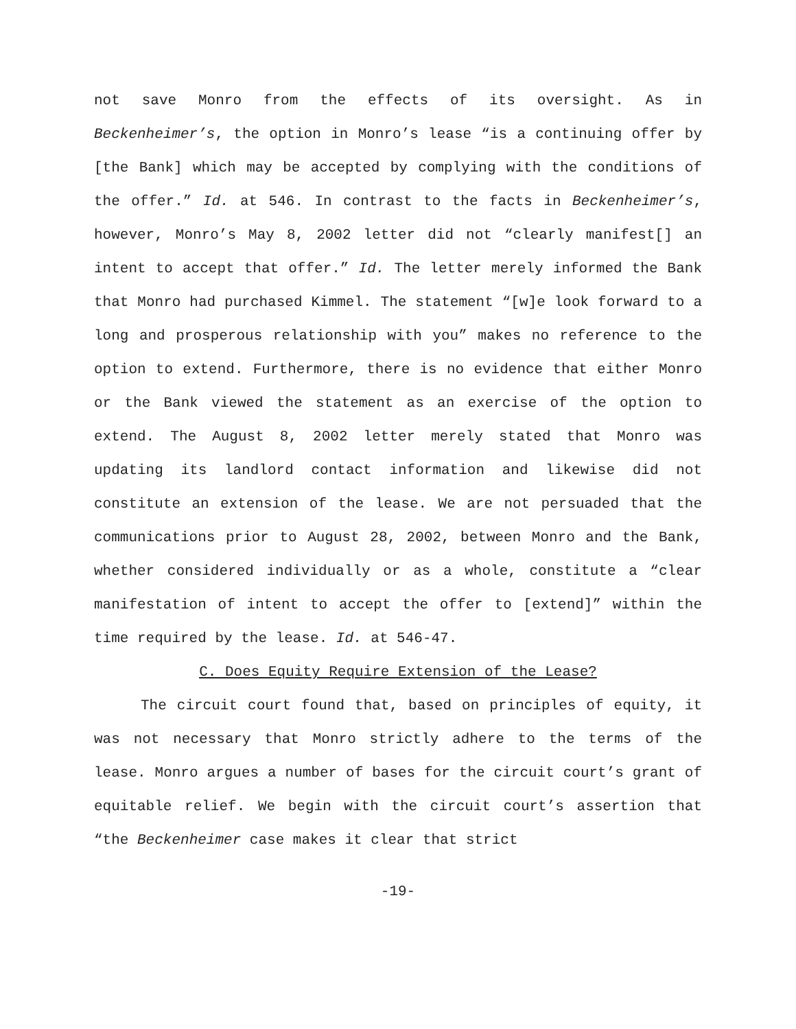not save Monro from the effects of its oversight. As in Beckenheimer’s, the option in Monro’s lease “is a continuing offer by [the Bank] which may be accepted by complying with the conditions of the offer.” Id. at 546. In contrast to the facts in Beckenheimer’s, however, Monro’s May 8, 2002 letter did not “clearly manifest[] an intent to accept that offer.” Id. The letter merely informed the Bank that Monro had purchased Kimmel. The statement “[w]e look forward to a long and prosperous relationship with you” makes no reference to the option to extend. Furthermore, there is no evidence that either Monro or the Bank viewed the statement as an exercise of the option to extend. The August 8, 2002 letter merely stated that Monro was updating its landlord contact information and likewise did not constitute an extension of the lease. We are not persuaded that the communications prior to August 28, 2002, between Monro and the Bank, whether considered individually or as a whole, constitute a “clear manifestation of intent to accept the offer to [extend]” within the time required by the lease. Id. at 546-47.
C. Does Equity Require Extension of the Lease?
The circuit court found that, based on principles of equity, it was not necessary that Monro strictly adhere to the terms of the lease. Monro argues a number of bases for the circuit court’s grant of equitable relief. We begin with the circuit court’s assertion that “the Beckenheimer case makes it clear that strict
-19-